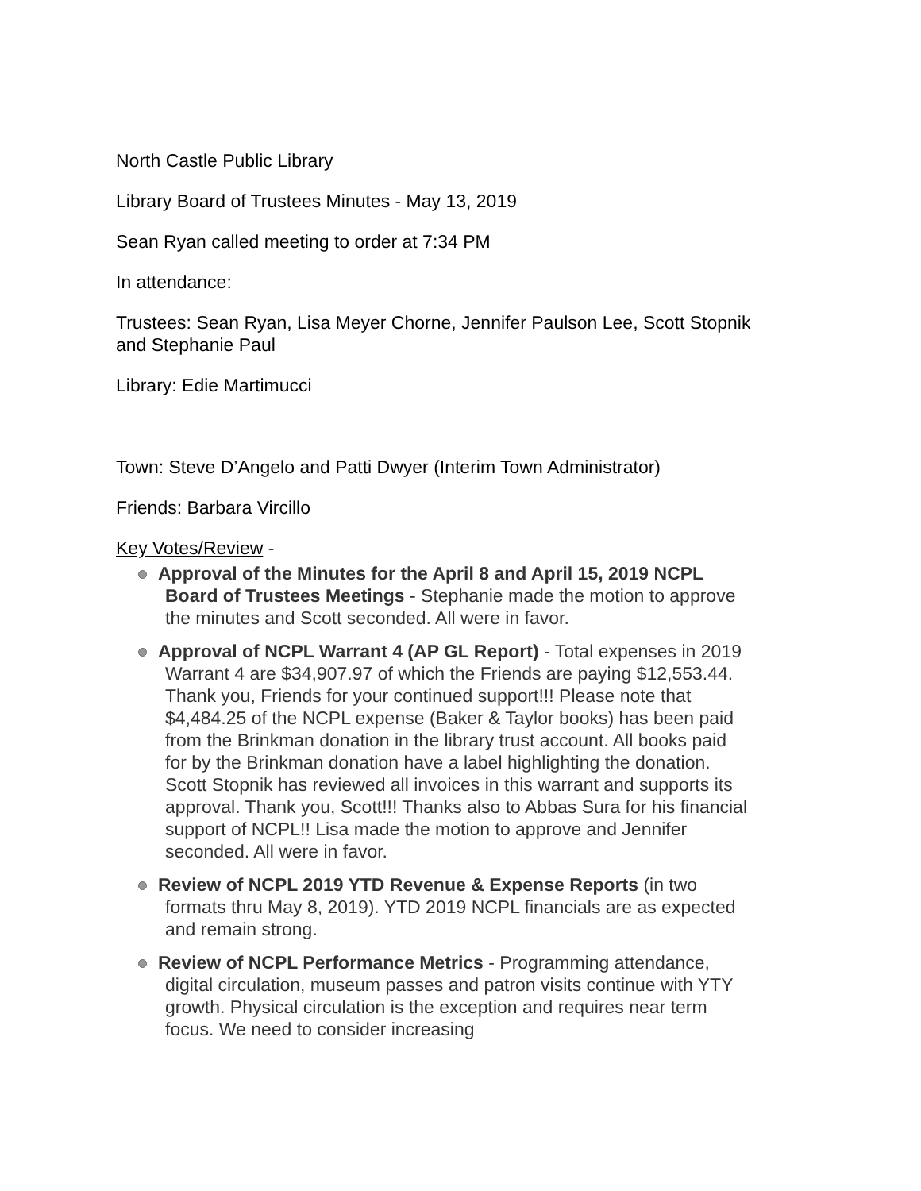North Castle Public Library
Library Board of Trustees Minutes - May 13, 2019
Sean Ryan called meeting to order at 7:34 PM
In attendance:
Trustees: Sean Ryan, Lisa Meyer Chorne, Jennifer Paulson Lee, Scott Stopnik and Stephanie Paul
Library: Edie Martimucci
Town: Steve D’Angelo and Patti Dwyer (Interim Town Administrator)
Friends: Barbara Vircillo
Key Votes/Review -
Approval of the Minutes for the April 8 and April 15, 2019 NCPL Board of Trustees Meetings - Stephanie made the motion to approve the minutes and Scott seconded. All were in favor.
Approval of NCPL Warrant 4 (AP GL Report) - Total expenses in 2019 Warrant 4 are $34,907.97 of which the Friends are paying $12,553.44. Thank you, Friends for your continued support!!! Please note that $4,484.25 of the NCPL expense (Baker & Taylor books) has been paid from the Brinkman donation in the library trust account. All books paid for by the Brinkman donation have a label highlighting the donation. Scott Stopnik has reviewed all invoices in this warrant and supports its approval. Thank you, Scott!!! Thanks also to Abbas Sura for his financial support of NCPL!! Lisa made the motion to approve and Jennifer seconded. All were in favor.
Review of NCPL 2019 YTD Revenue & Expense Reports (in two formats thru May 8, 2019). YTD 2019 NCPL financials are as expected and remain strong.
Review of NCPL Performance Metrics - Programming attendance, digital circulation, museum passes and patron visits continue with YTY growth. Physical circulation is the exception and requires near term focus. We need to consider increasing